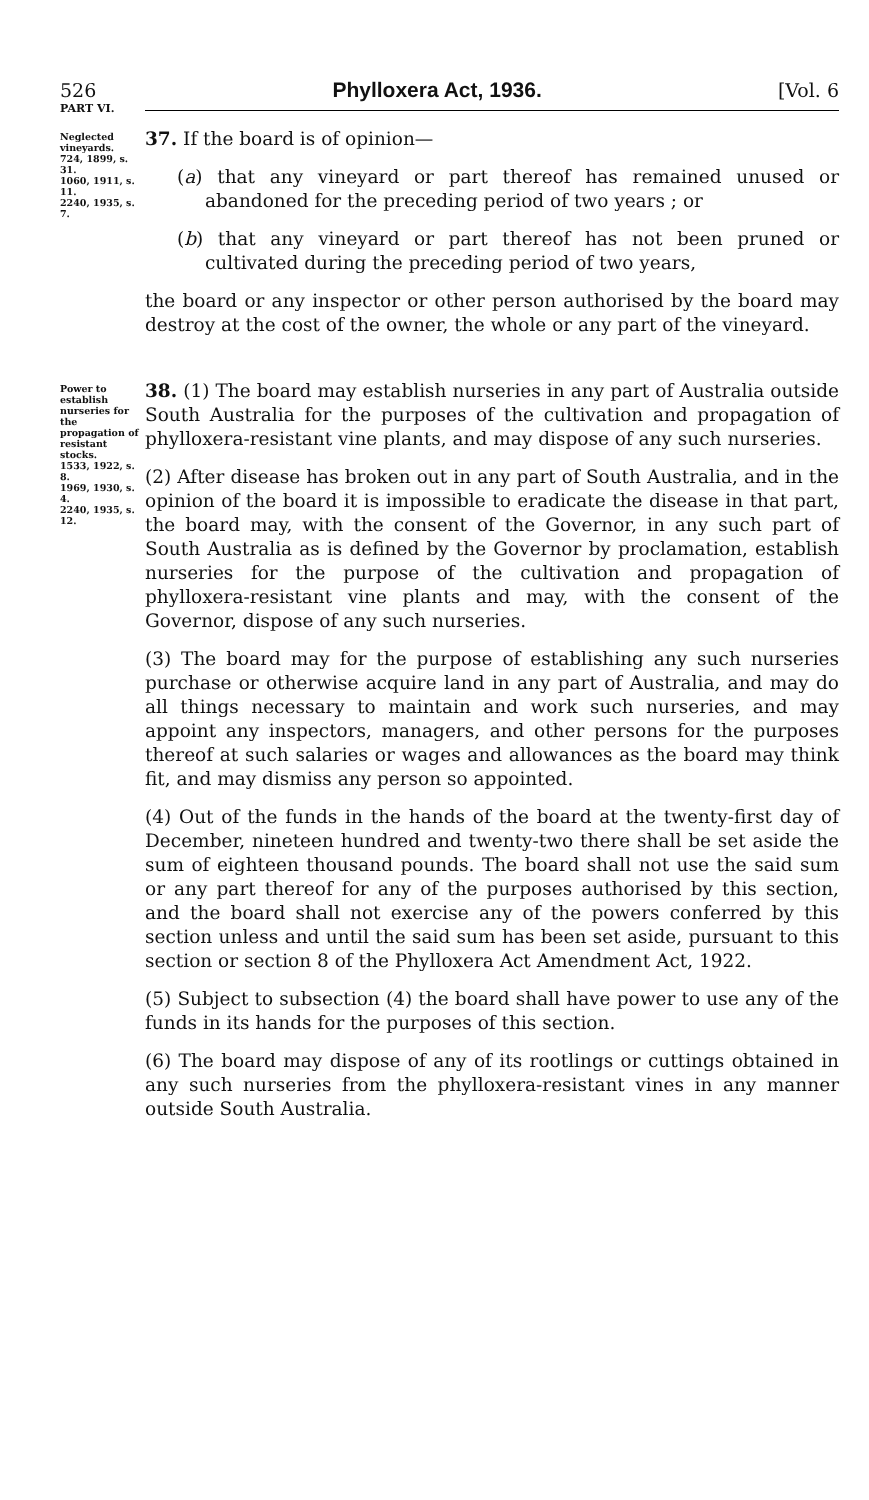526 Phylloxera Act, 1936. [Vol. 6
PART VI.
Neglected vineyards.
724, 1899, s. 31.
1060, 1911, s. 11.
2240, 1935, s. 7.
37. If the board is of opinion—
(a) that any vineyard or part thereof has remained unused or abandoned for the preceding period of two years ; or
(b) that any vineyard or part thereof has not been pruned or cultivated during the preceding period of two years,
the board or any inspector or other person authorised by the board may destroy at the cost of the owner, the whole or any part of the vineyard.
Power to establish nurseries for the propagation of resistant stocks.
1533, 1922, s. 8.
1969, 1930, s. 4.
2240, 1935, s. 12.
38. (1) The board may establish nurseries in any part of Australia outside South Australia for the purposes of the cultivation and propagation of phylloxera-resistant vine plants, and may dispose of any such nurseries.
(2) After disease has broken out in any part of South Australia, and in the opinion of the board it is impossible to eradicate the disease in that part, the board may, with the consent of the Governor, in any such part of South Australia as is defined by the Governor by proclamation, establish nurseries for the purpose of the cultivation and propagation of phylloxera-resistant vine plants and may, with the consent of the Governor, dispose of any such nurseries.
(3) The board may for the purpose of establishing any such nurseries purchase or otherwise acquire land in any part of Australia, and may do all things necessary to maintain and work such nurseries, and may appoint any inspectors, managers, and other persons for the purposes thereof at such salaries or wages and allowances as the board may think fit, and may dismiss any person so appointed.
(4) Out of the funds in the hands of the board at the twenty-first day of December, nineteen hundred and twenty-two there shall be set aside the sum of eighteen thousand pounds. The board shall not use the said sum or any part thereof for any of the purposes authorised by this section, and the board shall not exercise any of the powers conferred by this section unless and until the said sum has been set aside, pursuant to this section or section 8 of the Phylloxera Act Amendment Act, 1922.
(5) Subject to subsection (4) the board shall have power to use any of the funds in its hands for the purposes of this section.
(6) The board may dispose of any of its rootlings or cuttings obtained in any such nurseries from the phylloxera-resistant vines in any manner outside South Australia.